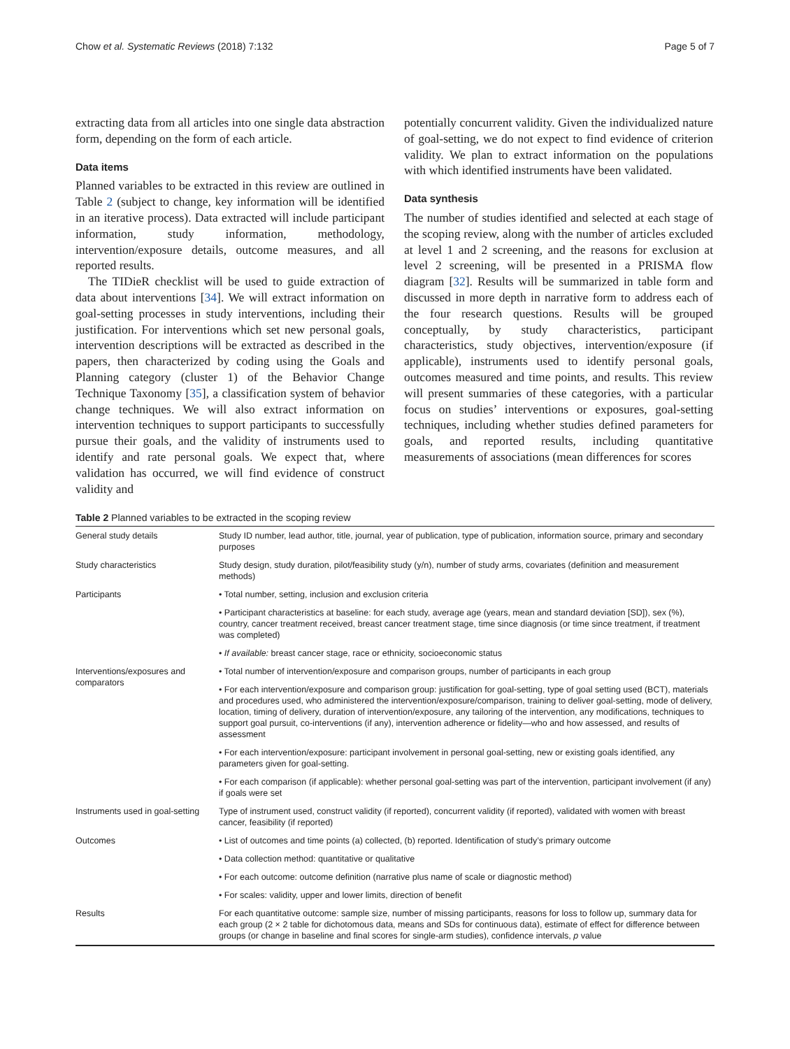Chow et al. Systematic Reviews (2018) 7:132 Page 5 of 7
extracting data from all articles into one single data abstraction form, depending on the form of each article.
Data items
Planned variables to be extracted in this review are outlined in Table 2 (subject to change, key information will be identified in an iterative process). Data extracted will include participant information, study information, methodology, intervention/exposure details, outcome measures, and all reported results.
The TIDieR checklist will be used to guide extraction of data about interventions [34]. We will extract information on goal-setting processes in study interventions, including their justification. For interventions which set new personal goals, intervention descriptions will be extracted as described in the papers, then characterized by coding using the Goals and Planning category (cluster 1) of the Behavior Change Technique Taxonomy [35], a classification system of behavior change techniques. We will also extract information on intervention techniques to support participants to successfully pursue their goals, and the validity of instruments used to identify and rate personal goals. We expect that, where validation has occurred, we will find evidence of construct validity and
potentially concurrent validity. Given the individualized nature of goal-setting, we do not expect to find evidence of criterion validity. We plan to extract information on the populations with which identified instruments have been validated.
Data synthesis
The number of studies identified and selected at each stage of the scoping review, along with the number of articles excluded at level 1 and 2 screening, and the reasons for exclusion at level 2 screening, will be presented in a PRISMA flow diagram [32]. Results will be summarized in table form and discussed in more depth in narrative form to address each of the four research questions. Results will be grouped conceptually, by study characteristics, participant characteristics, study objectives, intervention/exposure (if applicable), instruments used to identify personal goals, outcomes measured and time points, and results. This review will present summaries of these categories, with a particular focus on studies’ interventions or exposures, goal-setting techniques, including whether studies defined parameters for goals, and reported results, including quantitative measurements of associations (mean differences for scores
Table 2 Planned variables to be extracted in the scoping review
| General study details | Study ID number, lead author, title, journal, year of publication, type of publication, information source, primary and secondary purposes |
| Study characteristics | Study design, study duration, pilot/feasibility study (y/n), number of study arms, covariates (definition and measurement methods) |
| Participants | • Total number, setting, inclusion and exclusion criteria |
| | • Participant characteristics at baseline: for each study, average age (years, mean and standard deviation [SD]), sex (%), country, cancer treatment received, breast cancer treatment stage, time since diagnosis (or time since treatment, if treatment was completed) |
| | • If available: breast cancer stage, race or ethnicity, socioeconomic status |
| Interventions/exposures and comparators | • Total number of intervention/exposure and comparison groups, number of participants in each group |
| | • For each intervention/exposure and comparison group: justification for goal-setting, type of goal setting used (BCT), materials and procedures used, who administered the intervention/exposure/comparison, training to deliver goal-setting, mode of delivery, location, timing of delivery, duration of intervention/exposure, any tailoring of the intervention, any modifications, techniques to support goal pursuit, co-interventions (if any), intervention adherence or fidelity—who and how assessed, and results of assessment |
| | • For each intervention/exposure: participant involvement in personal goal-setting, new or existing goals identified, any parameters given for goal-setting. |
| | • For each comparison (if applicable): whether personal goal-setting was part of the intervention, participant involvement (if any) if goals were set |
| Instruments used in goal-setting | Type of instrument used, construct validity (if reported), concurrent validity (if reported), validated with women with breast cancer, feasibility (if reported) |
| Outcomes | • List of outcomes and time points (a) collected, (b) reported. Identification of study’s primary outcome |
| | • Data collection method: quantitative or qualitative |
| | • For each outcome: outcome definition (narrative plus name of scale or diagnostic method) |
| | • For scales: validity, upper and lower limits, direction of benefit |
| Results | For each quantitative outcome: sample size, number of missing participants, reasons for loss to follow up, summary data for each group (2 × 2 table for dichotomous data, means and SDs for continuous data), estimate of effect for difference between groups (or change in baseline and final scores for single-arm studies), confidence intervals, p value |